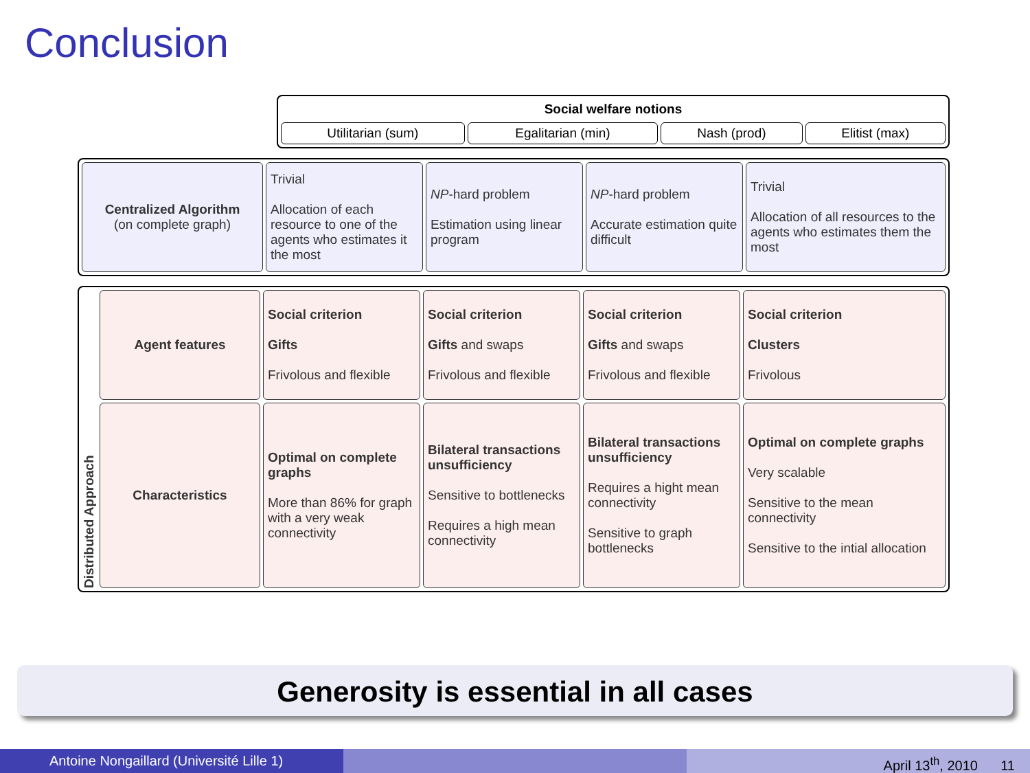Conclusion
| Social welfare notions | | | |
| Utilitarian (sum) | Egalitarian (min) | Nash (prod) | Elitist (max) |
| Centralized Algorithm (on complete graph) | Trivial Allocation of each resource to one of the agents who estimates it the most | NP -hard problem Estimation using linear program | NP -hard problem Accurate estimation quite difficult | Trivial Allocation of all resources to the agents who estimates them the most |
| Distributed Approach | Agent features | Social criterion Gifts Frivolous and flexible | Social criterion Gifts and swaps Frivolous and flexible | Social criterion Gifts and swaps Frivolous and flexible | Social criterion Clusters Frivolous |
| | Characteristics | Optimal on complete graphs More than 86% for graph with a very weak connectivity | Bilateral transactions unsufficiency Sensitive to bottlenecks Requires a high mean connectivity | Bilateral transactions unsufficiency Requires a hight mean connectivity Sensitive to graph bottlenecks | Optimal on complete graphs Very scalable Sensitive to the mean connectivity Sensitive to the intial allocation |
Generosity is essential in all cases
Antoine Nongaillard (Université Lille 1) April 13<sup>th</sup>, 2010 11